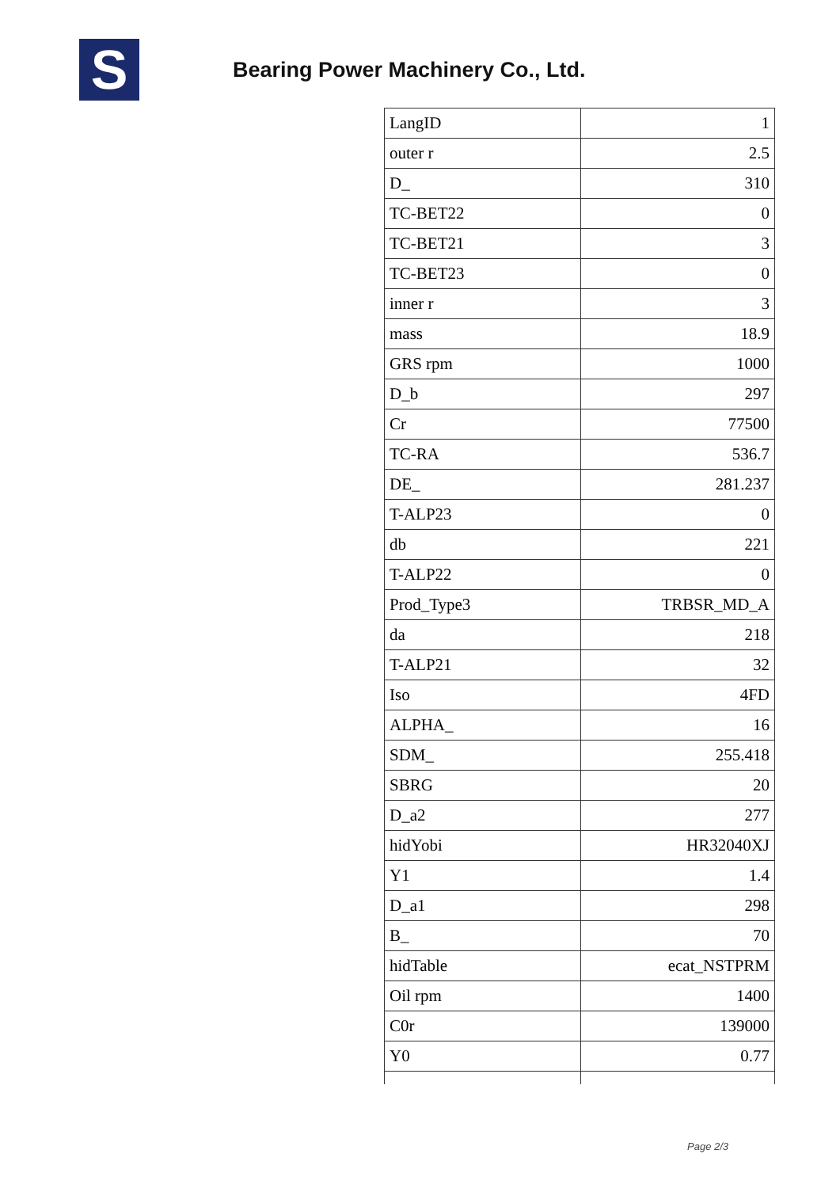S
Bearing Power Machinery Co., Ltd.
| LangID | 1 |
| outer r | 2.5 |
| D_ | 310 |
| TC-BET22 | 0 |
| TC-BET21 | 3 |
| TC-BET23 | 0 |
| inner r | 3 |
| mass | 18.9 |
| GRS rpm | 1000 |
| D_b | 297 |
| Cr | 77500 |
| TC-RA | 536.7 |
| DE_ | 281.237 |
| T-ALP23 | 0 |
| db | 221 |
| T-ALP22 | 0 |
| Prod_Type3 | TRBSR_MD_A |
| da | 218 |
| T-ALP21 | 32 |
| Iso | 4FD |
| ALPHA_ | 16 |
| SDM_ | 255.418 |
| SBRG | 20 |
| D_a2 | 277 |
| hidYobi | HR32040XJ |
| Y1 | 1.4 |
| D_a1 | 298 |
| B_ | 70 |
| hidTable | ecat_NSTPRM |
| Oil rpm | 1400 |
| C0r | 139000 |
| Y0 | 0.77 |
Page 2/3